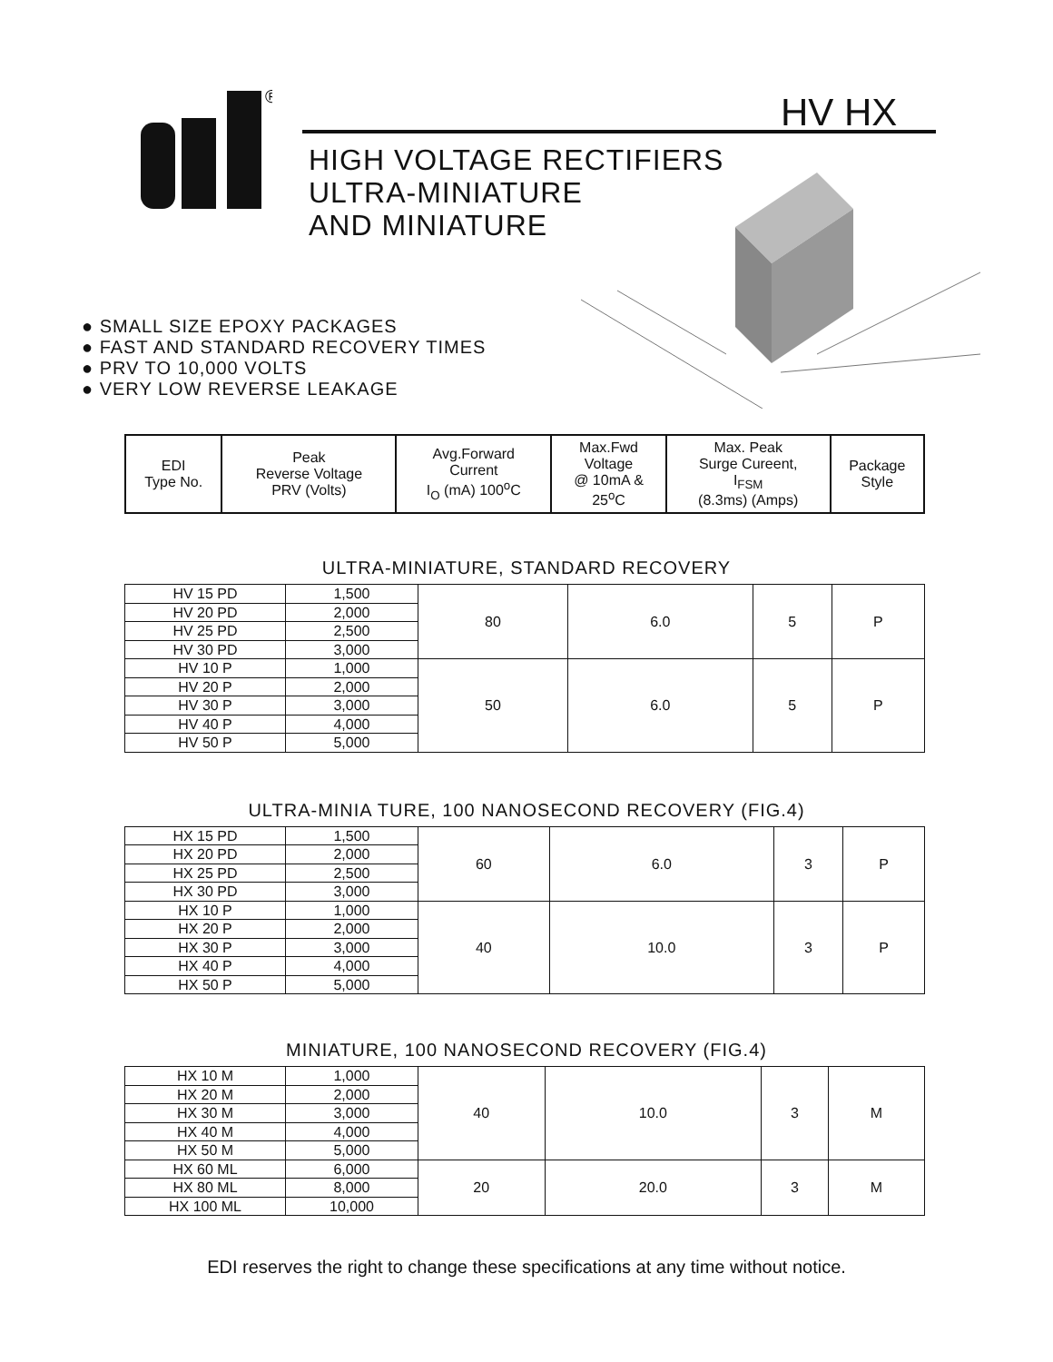®
HV HX
HIGH VOLTAGE RECTIFIERS
ULTRA-MINIATURE
AND MINIATURE
● SMALL SIZE EPOXY PACKAGES
● FAST AND STANDARD RECOVERY TIMES
● PRV TO 10,000 VOLTS
● VERY LOW REVERSE LEAKAGE
| EDI Type No. | Peak Reverse Voltage PRV (Volts) | Avg.Forward Current I<sub>O</sub> (mA) 100<sup>o</sup>C | Max.Fwd Voltage @ 10mA & 25<sup>o</sup>C | Max. Peak Surge Cureent, I<sub>FSM</sub> (8.3ms) (Amps) | Package Style |
| --- | --- | --- | --- | --- | --- |
ULTRA-MINIATURE, STANDARD RECOVERY
| HV 15 PD | 1,500 | 80 | 6.0 | 5 | P |
| HV 20 PD | 2,000 | | | | |
| HV 25 PD | 2,500 | | | | |
| HV 30 PD | 3,000 | | | | |
| HV 10 P | 1,000 | 50 | 6.0 | 5 | P |
| HV 20 P | 2,000 | | | | |
| HV 30 P | 3,000 | | | | |
| HV 40 P | 4,000 | | | | |
| HV 50 P | 5,000 | | | | |
ULTRA-MINIA TURE, 100 NANOSECOND RECOVERY (FIG.4)
| HX 15 PD | 1,500 | 60 | 6.0 | 3 | P |
| HX 20 PD | 2,000 | | | | |
| HX 25 PD | 2,500 | | | | |
| HX 30 PD | 3,000 | | | | |
| HX 10 P | 1,000 | 40 | 10.0 | 3 | P |
| HX 20 P | 2,000 | | | | |
| HX 30 P | 3,000 | | | | |
| HX 40 P | 4,000 | | | | |
| HX 50 P | 5,000 | | | | |
MINIATURE, 100 NANOSECOND RECOVERY (FIG.4)
| HX 10 M | 1,000 | 40 | 10.0 | 3 | M |
| HX 20 M | 2,000 | | | | |
| HX 30 M | 3,000 | | | | |
| HX 40 M | 4,000 | | | | |
| HX 50 M | 5,000 | | | | |
| HX 60 ML | 6,000 | 20 | 20.0 | 3 | M |
| HX 80 ML | 8,000 | | | | |
| HX 100 ML | 10,000 | | | | |
EDI reserves the right to change these specifications at any time without notice.